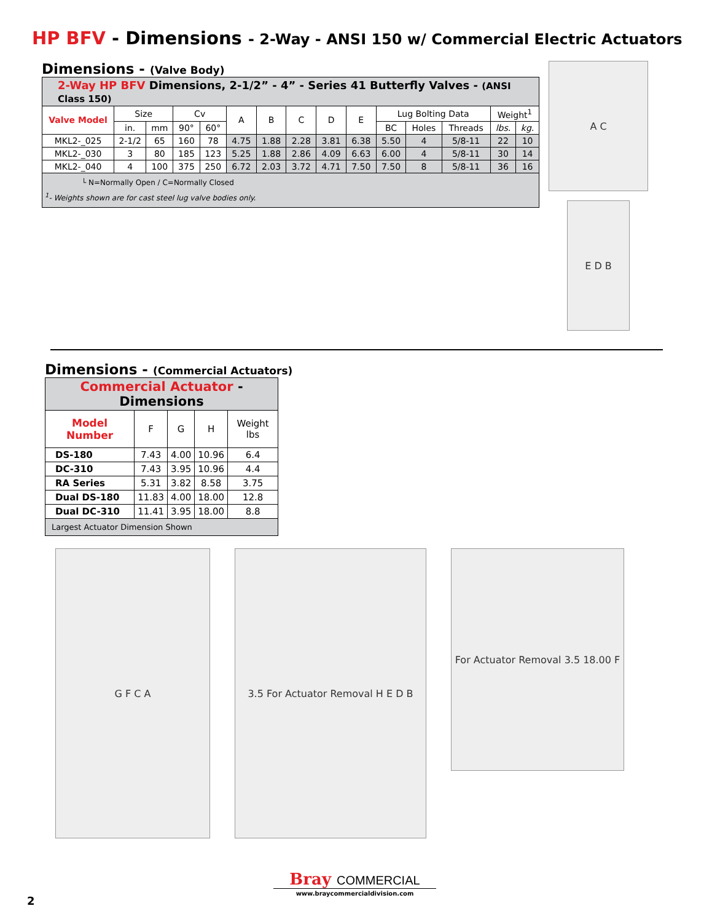HP BFV - Dimensions - 2-Way - ANSI 150 w/ Commercial Electric Actuators
Dimensions - (Valve Body)
| 2-Way HP BFV Dimensions, 2-1/2” - 4” - Series 41 Butterfly Valves - (ANSI Class 150) | | | | | | | | | | | | | | |
| --- | --- | --- | --- | --- | --- | --- | --- | --- | --- | --- | --- | --- | --- | --- |
| Valve Model | Size | | Cv | | A | B | C | D | E | Lug Bolting Data | | | Weight<sup>1</sup> | |
| | in. | mm | 90° | 60° | | | | | | BC | Holes | Threads | lbs. | kg. |
| MKL2-_025 | 2-1/2 | 65 | 160 | 78 | 4.75 | 1.88 | 2.28 | 3.81 | 6.38 | 5.50 | 4 | 5/8-11 | 22 | 10 |
| MKL2-_030 | 3 | 80 | 185 | 123 | 5.25 | 1.88 | 2.86 | 4.09 | 6.63 | 6.00 | 4 | 5/8-11 | 30 | 14 |
| MKL2-_040 | 4 | 100 | 375 | 250 | 6.72 | 2.03 | 3.72 | 4.71 | 7.50 | 7.50 | 8 | 5/8-11 | 36 | 16 |
| └ N=Normally Open / C=Normally Closed <sup>1</sup>- Weights shown are for cast steel lug valve bodies only. | | | | | | | | | | | | | | |
A C
E D B
Dimensions - (Commercial Actuators)
| Commercial Actuator - Dimensions | | | | |
| --- | --- | --- | --- | --- |
| Model Number | F | G | H | Weight lbs |
| DS-180 | 7.43 | 4.00 | 10.96 | 6.4 |
| DC-310 | 7.43 | 3.95 | 10.96 | 4.4 |
| RA Series | 5.31 | 3.82 | 8.58 | 3.75 |
| Dual DS-180 | 11.83 | 4.00 | 18.00 | 12.8 |
| Dual DC-310 | 11.41 | 3.95 | 18.00 | 8.8 |
| Largest Actuator Dimension Shown | | | | |
G F C A 3.5 For Actuator Removal H E D B
For Actuator Removal 3.5 18.00 F
2
Bray COMMERCIAL
www.braycommercialdivision.com